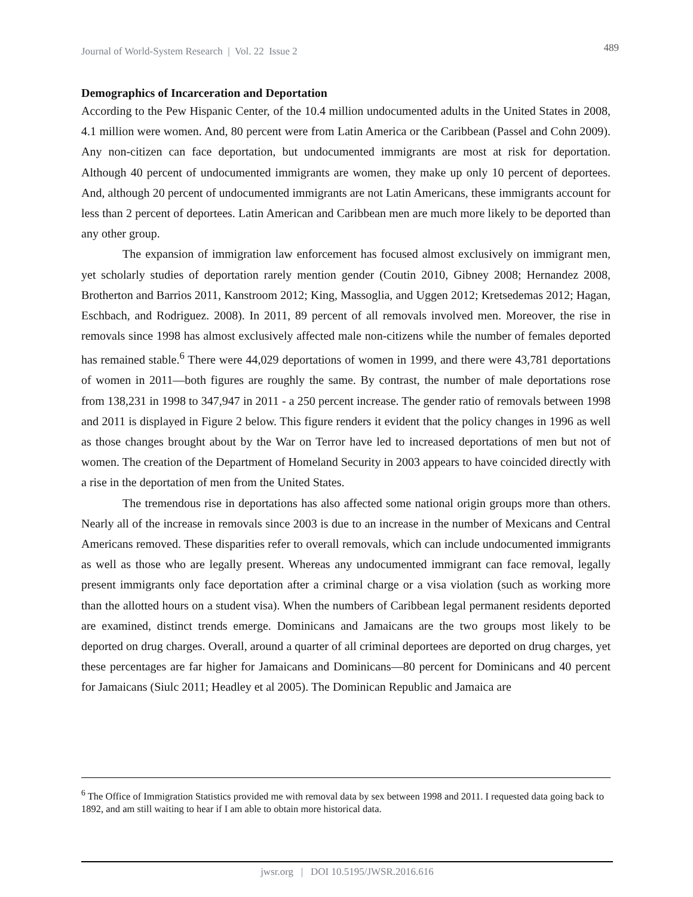Journal of World-System Research | Vol. 22 Issue 2 489
Demographics of Incarceration and Deportation
According to the Pew Hispanic Center, of the 10.4 million undocumented adults in the United States in 2008, 4.1 million were women. And, 80 percent were from Latin America or the Caribbean (Passel and Cohn 2009). Any non-citizen can face deportation, but undocumented immigrants are most at risk for deportation. Although 40 percent of undocumented immigrants are women, they make up only 10 percent of deportees. And, although 20 percent of undocumented immigrants are not Latin Americans, these immigrants account for less than 2 percent of deportees. Latin American and Caribbean men are much more likely to be deported than any other group.
The expansion of immigration law enforcement has focused almost exclusively on immigrant men, yet scholarly studies of deportation rarely mention gender (Coutin 2010, Gibney 2008; Hernandez 2008, Brotherton and Barrios 2011, Kanstroom 2012; King, Massoglia, and Uggen 2012; Kretsedemas 2012; Hagan, Eschbach, and Rodriguez. 2008). In 2011, 89 percent of all removals involved men. Moreover, the rise in removals since 1998 has almost exclusively affected male non-citizens while the number of females deported has remained stable.<sup>6</sup> There were 44,029 deportations of women in 1999, and there were 43,781 deportations of women in 2011—both figures are roughly the same. By contrast, the number of male deportations rose from 138,231 in 1998 to 347,947 in 2011 - a 250 percent increase. The gender ratio of removals between 1998 and 2011 is displayed in Figure 2 below. This figure renders it evident that the policy changes in 1996 as well as those changes brought about by the War on Terror have led to increased deportations of men but not of women. The creation of the Department of Homeland Security in 2003 appears to have coincided directly with a rise in the deportation of men from the United States.
The tremendous rise in deportations has also affected some national origin groups more than others. Nearly all of the increase in removals since 2003 is due to an increase in the number of Mexicans and Central Americans removed. These disparities refer to overall removals, which can include undocumented immigrants as well as those who are legally present. Whereas any undocumented immigrant can face removal, legally present immigrants only face deportation after a criminal charge or a visa violation (such as working more than the allotted hours on a student visa). When the numbers of Caribbean legal permanent residents deported are examined, distinct trends emerge. Dominicans and Jamaicans are the two groups most likely to be deported on drug charges. Overall, around a quarter of all criminal deportees are deported on drug charges, yet these percentages are far higher for Jamaicans and Dominicans—80 percent for Dominicans and 40 percent for Jamaicans (Siulc 2011; Headley et al 2005). The Dominican Republic and Jamaica are
<sup>6</sup> The Office of Immigration Statistics provided me with removal data by sex between 1998 and 2011. I requested data going back to 1892, and am still waiting to hear if I am able to obtain more historical data.
jwsr.org | DOI 10.5195/JWSR.2016.616